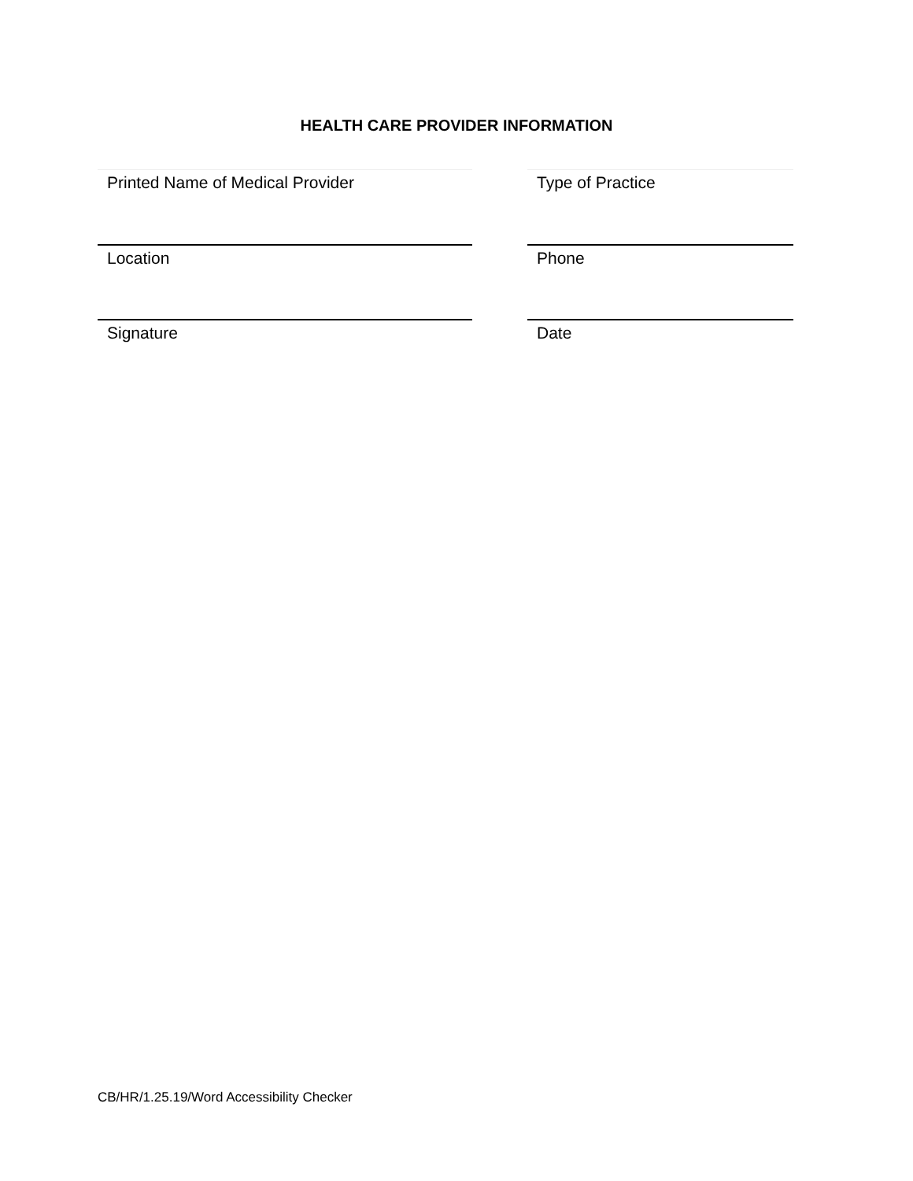HEALTH CARE PROVIDER INFORMATION
Printed Name of Medical Provider Type of Practice
Location Phone
Signature Date
CB/HR/1.25.19/Word Accessibility Checker